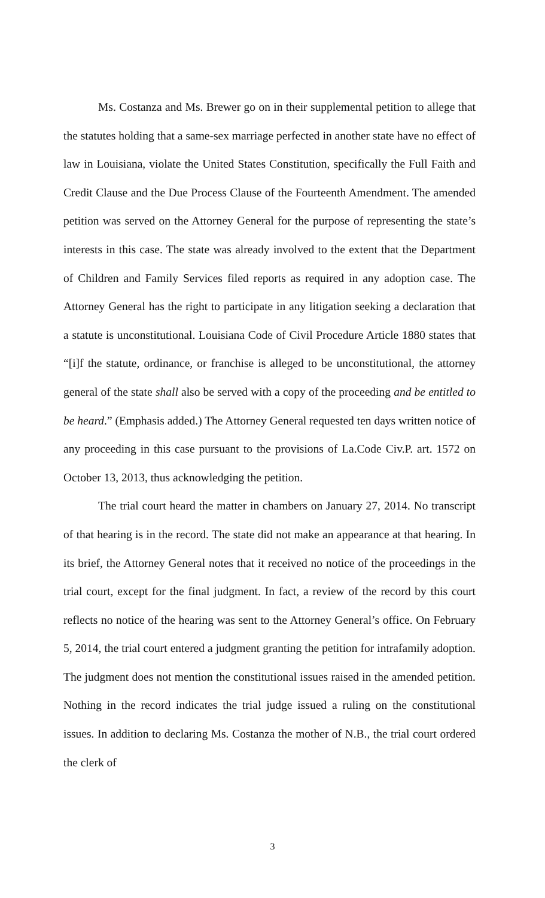Ms. Costanza and Ms. Brewer go on in their supplemental petition to allege that the statutes holding that a same-sex marriage perfected in another state have no effect of law in Louisiana, violate the United States Constitution, specifically the Full Faith and Credit Clause and the Due Process Clause of the Fourteenth Amendment. The amended petition was served on the Attorney General for the purpose of representing the state’s interests in this case. The state was already involved to the extent that the Department of Children and Family Services filed reports as required in any adoption case. The Attorney General has the right to participate in any litigation seeking a declaration that a statute is unconstitutional. Louisiana Code of Civil Procedure Article 1880 states that “[i]f the statute, ordinance, or franchise is alleged to be unconstitutional, the attorney general of the state shall also be served with a copy of the proceeding and be entitled to be heard.” (Emphasis added.) The Attorney General requested ten days written notice of any proceeding in this case pursuant to the provisions of La.Code Civ.P. art. 1572 on October 13, 2013, thus acknowledging the petition.
The trial court heard the matter in chambers on January 27, 2014. No transcript of that hearing is in the record. The state did not make an appearance at that hearing. In its brief, the Attorney General notes that it received no notice of the proceedings in the trial court, except for the final judgment. In fact, a review of the record by this court reflects no notice of the hearing was sent to the Attorney General’s office. On February 5, 2014, the trial court entered a judgment granting the petition for intrafamily adoption. The judgment does not mention the constitutional issues raised in the amended petition. Nothing in the record indicates the trial judge issued a ruling on the constitutional issues. In addition to declaring Ms. Costanza the mother of N.B., the trial court ordered the clerk of
3